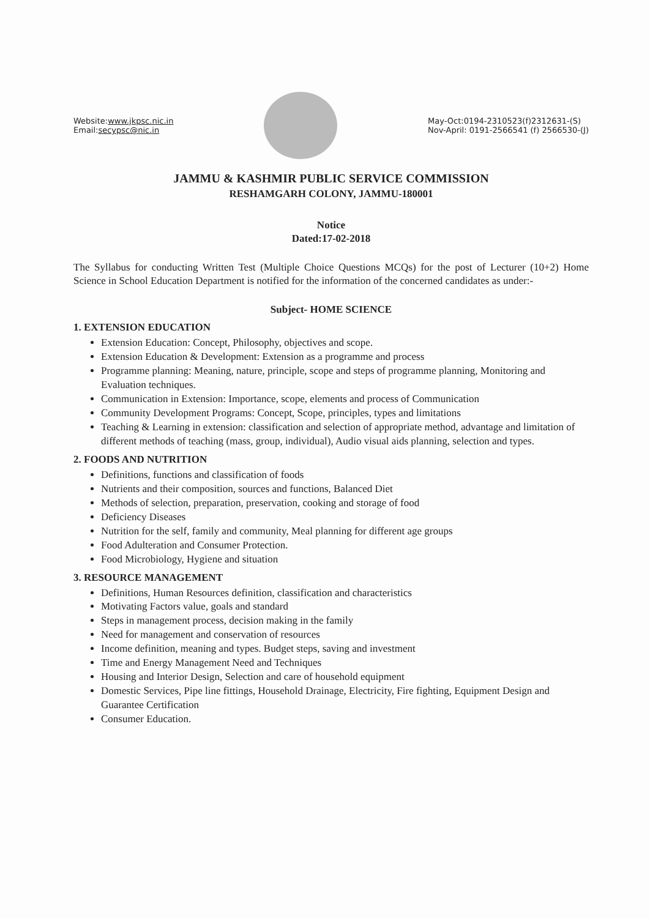Website:www.jkpsc.nic.in
Email:secypsc@nic.in
May-Oct:0194-2310523(f)2312631-(S)
Nov-April: 0191-2566541 (f) 2566530-(J)
JAMMU & KASHMIR PUBLIC SERVICE COMMISSION
RESHAMGARH COLONY, JAMMU-180001
Notice
Dated:17-02-2018
The Syllabus for conducting Written Test (Multiple Choice Questions MCQs) for the post of Lecturer (10+2) Home Science in School Education Department is notified for the information of the concerned candidates as under:-
Subject- HOME SCIENCE
1. EXTENSION EDUCATION
Extension Education: Concept, Philosophy, objectives and scope.
Extension Education & Development: Extension as a programme and process
Programme planning: Meaning, nature, principle, scope and steps of programme planning, Monitoring and Evaluation techniques.
Communication in Extension: Importance, scope, elements and process of Communication
Community Development Programs: Concept, Scope, principles, types and limitations
Teaching & Learning in extension: classification and selection of appropriate method, advantage and limitation of different methods of teaching (mass, group, individual), Audio visual aids planning, selection and types.
2. FOODS AND NUTRITION
Definitions, functions and classification of foods
Nutrients and their composition, sources and functions, Balanced Diet
Methods of selection, preparation, preservation, cooking and storage of food
Deficiency Diseases
Nutrition for the self, family and community, Meal planning for different age groups
Food Adulteration and Consumer Protection.
Food Microbiology, Hygiene and situation
3. RESOURCE MANAGEMENT
Definitions, Human Resources definition, classification and characteristics
Motivating Factors value, goals and standard
Steps in management process, decision making in the family
Need for management and conservation of resources
Income definition, meaning and types. Budget steps, saving and investment
Time and Energy Management Need and Techniques
Housing and Interior Design, Selection and care of household equipment
Domestic Services, Pipe line fittings, Household Drainage, Electricity, Fire fighting, Equipment Design and Guarantee Certification
Consumer Education.
​